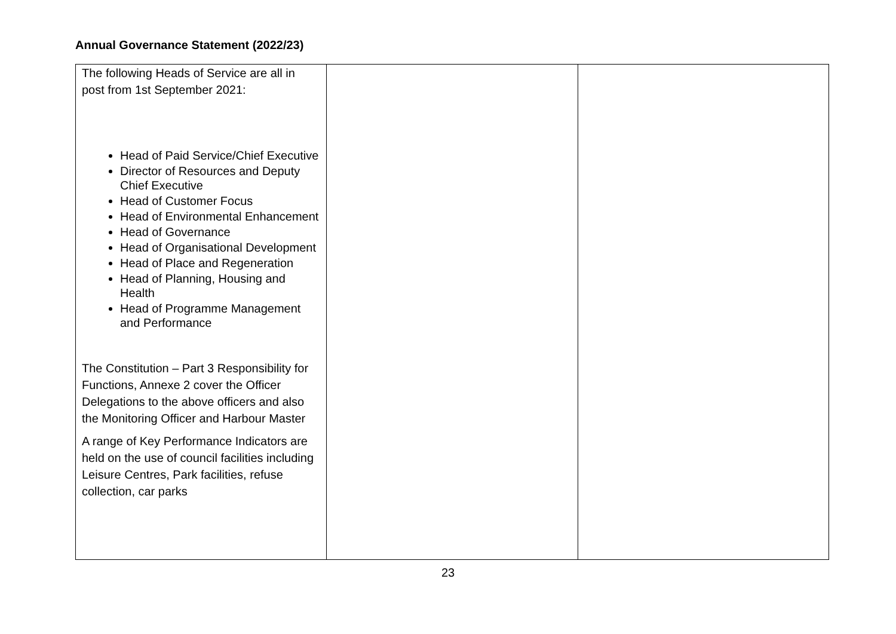Annual Governance Statement (2022/23)
| The following Heads of Service are all in post from 1st September 2021: Head of Paid Service/Chief Executive Director of Resources and Deputy Chief Executive Head of Customer Focus Head of Environmental Enhancement Head of Governance Head of Organisational Development Head of Place and Regeneration Head of Planning, Housing and Health Head of Programme Management and Performance The Constitution – Part 3 Responsibility for Functions, Annexe 2 cover the Officer Delegations to the above officers and also the Monitoring Officer and Harbour Master A range of Key Performance Indicators are held on the use of council facilities including Leisure Centres, Park facilities, refuse collection, car parks | | |
23